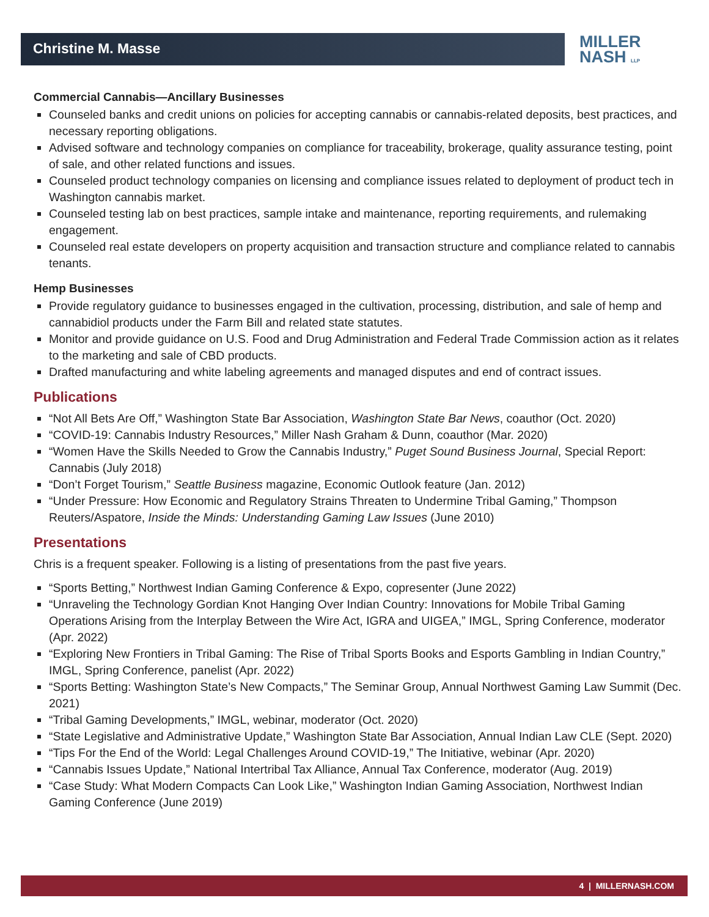Christine M. Masse
MILLER
NASH LLP
Commercial Cannabis—Ancillary Businesses
Counseled banks and credit unions on policies for accepting cannabis or cannabis-related deposits, best practices, and necessary reporting obligations.
Advised software and technology companies on compliance for traceability, brokerage, quality assurance testing, point of sale, and other related functions and issues.
Counseled product technology companies on licensing and compliance issues related to deployment of product tech in Washington cannabis market.
Counseled testing lab on best practices, sample intake and maintenance, reporting requirements, and rulemaking engagement.
Counseled real estate developers on property acquisition and transaction structure and compliance related to cannabis tenants.
Hemp Businesses
Provide regulatory guidance to businesses engaged in the cultivation, processing, distribution, and sale of hemp and cannabidiol products under the Farm Bill and related state statutes.
Monitor and provide guidance on U.S. Food and Drug Administration and Federal Trade Commission action as it relates to the marketing and sale of CBD products.
Drafted manufacturing and white labeling agreements and managed disputes and end of contract issues.
Publications
“Not All Bets Are Off,” Washington State Bar Association, Washington State Bar News, coauthor (Oct. 2020)
“COVID-19: Cannabis Industry Resources,” Miller Nash Graham & Dunn, coauthor (Mar. 2020)
“Women Have the Skills Needed to Grow the Cannabis Industry,” Puget Sound Business Journal, Special Report: Cannabis (July 2018)
“Don’t Forget Tourism,” Seattle Business magazine, Economic Outlook feature (Jan. 2012)
“Under Pressure: How Economic and Regulatory Strains Threaten to Undermine Tribal Gaming,” Thompson Reuters/Aspatore, Inside the Minds: Understanding Gaming Law Issues (June 2010)
Presentations
Chris is a frequent speaker. Following is a listing of presentations from the past five years.
“Sports Betting,” Northwest Indian Gaming Conference & Expo, copresenter (June 2022)
“Unraveling the Technology Gordian Knot Hanging Over Indian Country: Innovations for Mobile Tribal Gaming Operations Arising from the Interplay Between the Wire Act, IGRA and UIGEA,” IMGL, Spring Conference, moderator (Apr. 2022)
“Exploring New Frontiers in Tribal Gaming: The Rise of Tribal Sports Books and Esports Gambling in Indian Country,” IMGL, Spring Conference, panelist (Apr. 2022)
“Sports Betting: Washington State’s New Compacts,” The Seminar Group, Annual Northwest Gaming Law Summit (Dec. 2021)
“Tribal Gaming Developments,” IMGL, webinar, moderator (Oct. 2020)
“State Legislative and Administrative Update,” Washington State Bar Association, Annual Indian Law CLE (Sept. 2020)
“Tips For the End of the World: Legal Challenges Around COVID-19,” The Initiative, webinar (Apr. 2020)
“Cannabis Issues Update,” National Intertribal Tax Alliance, Annual Tax Conference, moderator (Aug. 2019)
“Case Study: What Modern Compacts Can Look Like,” Washington Indian Gaming Association, Northwest Indian Gaming Conference (June 2019)
4 | MILLERNASH.COM